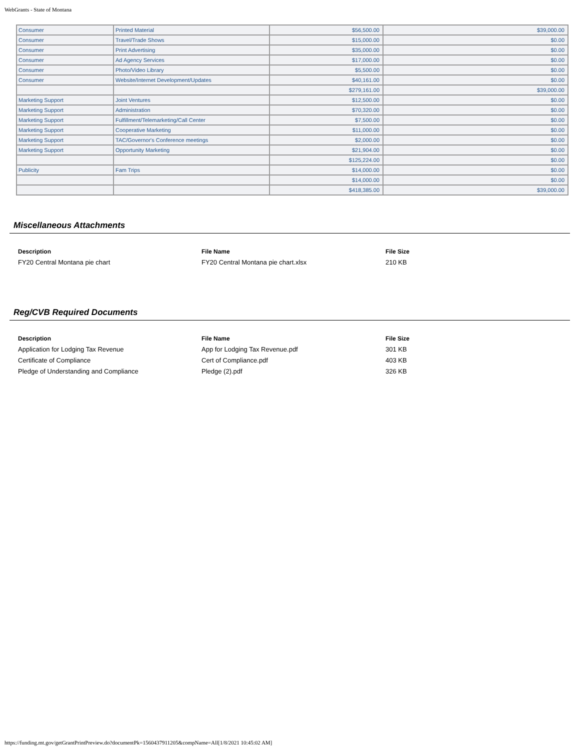WebGrants - State of Montana
| Consumer | Printed Material | $56,500.00 | $39,000.00 |
| Consumer | Travel/Trade Shows | $15,000.00 | $0.00 |
| Consumer | Print Advertising | $35,000.00 | $0.00 |
| Consumer | Ad Agency Services | $17,000.00 | $0.00 |
| Consumer | Photo/Video Library | $5,500.00 | $0.00 |
| Consumer | Website/Internet Development/Updates | $40,161.00 | $0.00 |
| | | $279,161.00 | $39,000.00 |
| Marketing Support | Joint Ventures | $12,500.00 | $0.00 |
| Marketing Support | Administration | $70,320.00 | $0.00 |
| Marketing Support | Fulfillment/Telemarketing/Call Center | $7,500.00 | $0.00 |
| Marketing Support | Cooperative Marketing | $11,000.00 | $0.00 |
| Marketing Support | TAC/Governor's Conference meetings | $2,000.00 | $0.00 |
| Marketing Support | Opportunity Marketing | $21,904.00 | $0.00 |
| | | $125,224.00 | $0.00 |
| Publicity | Fam Trips | $14,000.00 | $0.00 |
| | | $14,000.00 | $0.00 |
| | | $418,385.00 | $39,000.00 |
Miscellaneous Attachments
| Description | File Name | File Size |
| --- | --- | --- |
| FY20 Central Montana pie chart | FY20 Central Montana pie chart.xlsx | 210 KB |
Reg/CVB Required Documents
| Description | File Name | File Size |
| --- | --- | --- |
| Application for Lodging Tax Revenue | App for Lodging Tax Revenue.pdf | 301 KB |
| Certificate of Compliance | Cert of Compliance.pdf | 403 KB |
| Pledge of Understanding and Compliance | Pledge (2).pdf | 326 KB |
https://funding.mt.gov/getGrantPrintPreview.do?documentPk=1560437911205&compName=All[1/8/2021 10:45:02 AM]